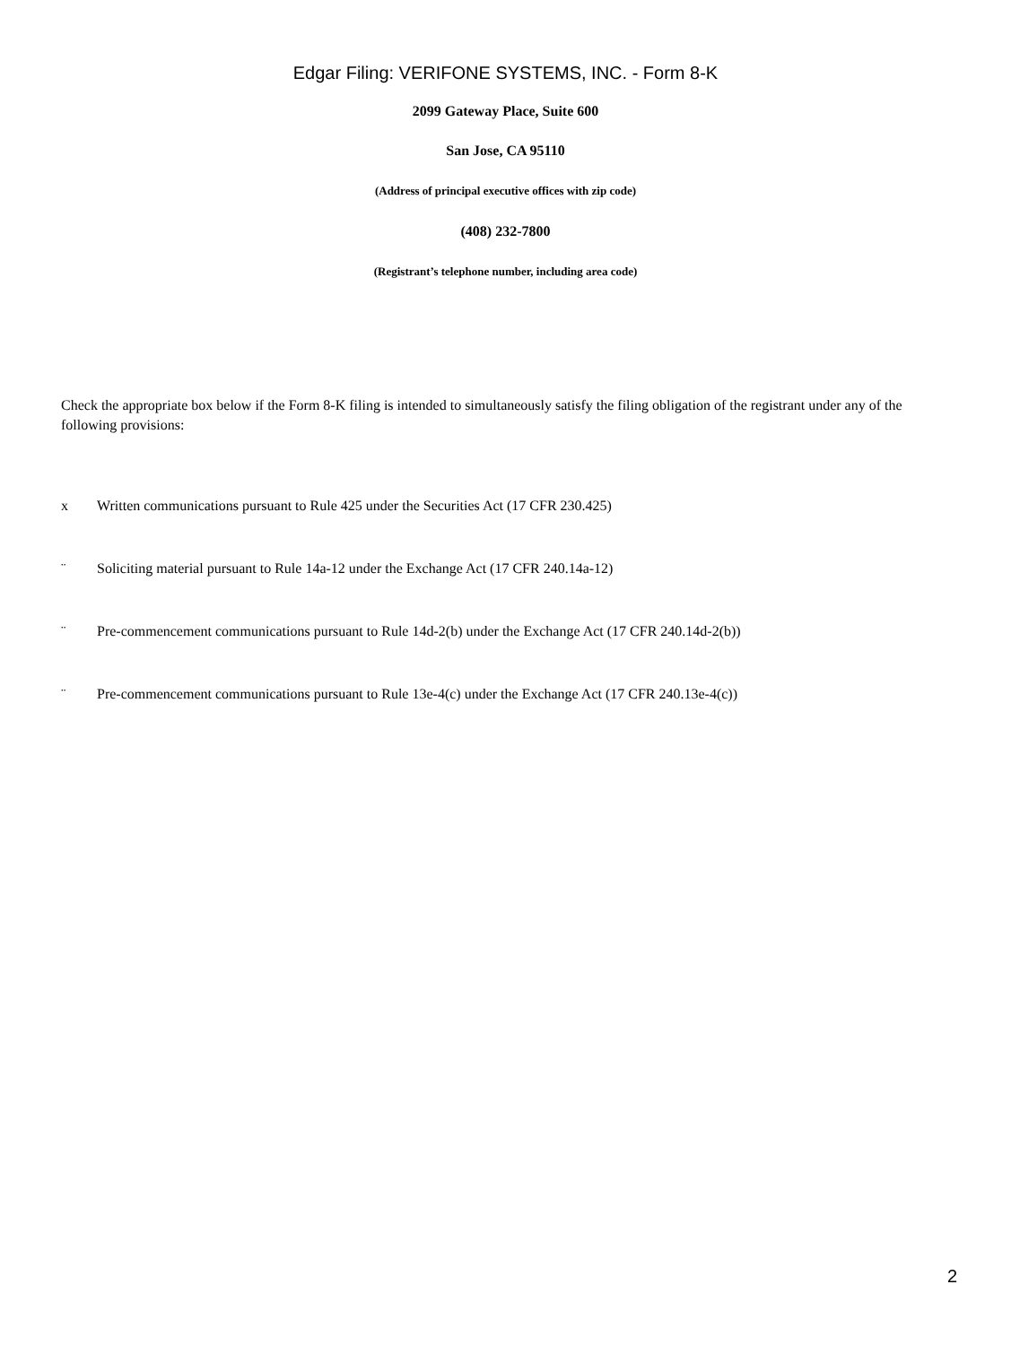Edgar Filing: VERIFONE SYSTEMS, INC. - Form 8-K
2099 Gateway Place, Suite 600
San Jose, CA 95110
(Address of principal executive offices with zip code)
(408) 232-7800
(Registrant’s telephone number, including area code)
Check the appropriate box below if the Form 8-K filing is intended to simultaneously satisfy the filing obligation of the registrant under any of the following provisions:
x Written communications pursuant to Rule 425 under the Securities Act (17 CFR 230.425)
¨ Soliciting material pursuant to Rule 14a-12 under the Exchange Act (17 CFR 240.14a-12)
¨ Pre-commencement communications pursuant to Rule 14d-2(b) under the Exchange Act (17 CFR 240.14d-2(b))
¨ Pre-commencement communications pursuant to Rule 13e-4(c) under the Exchange Act (17 CFR 240.13e-4(c))
2